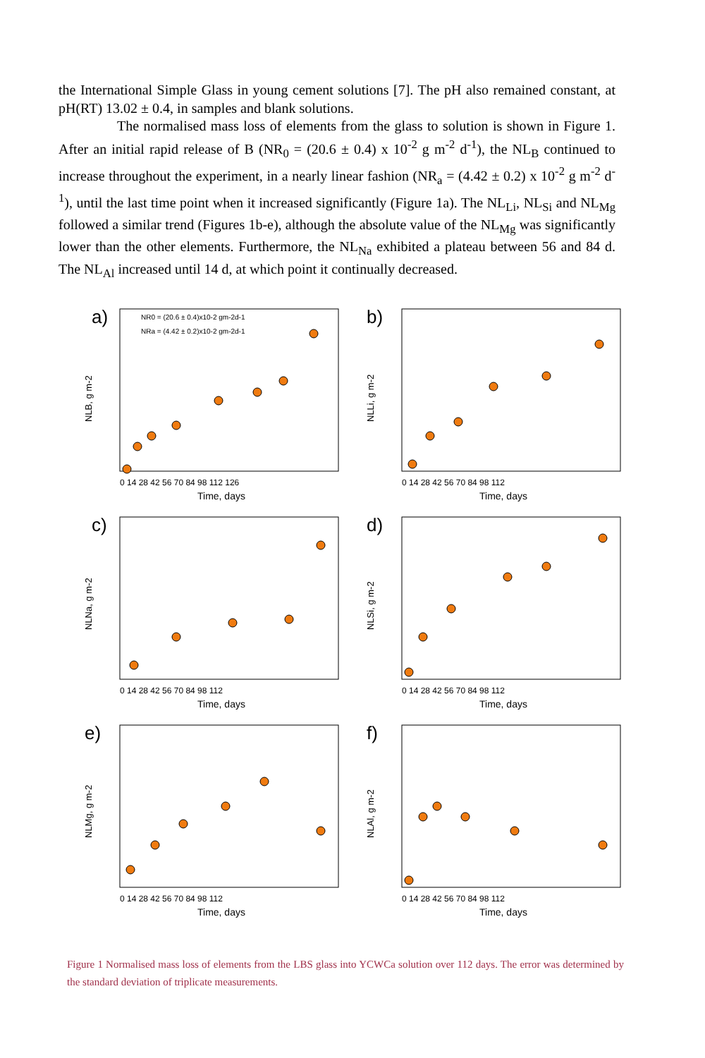the International Simple Glass in young cement solutions [7]. The pH also remained constant, at pH(RT) 13.02 ± 0.4, in samples and blank solutions.
The normalised mass loss of elements from the glass to solution is shown in Figure 1. After an initial rapid release of B (NR<sub>0</sub> = (20.6 ± 0.4) x 10<sup>-2</sup> g m<sup>-2</sup> d<sup>-1</sup>), the NL<sub>B</sub> continued to increase throughout the experiment, in a nearly linear fashion (NR<sub>a</sub> = (4.42 ± 0.2) x 10<sup>-2</sup> g m<sup>-2</sup> d<sup>-1</sup>), until the last time point when it increased significantly (Figure 1a). The NL<sub>Li</sub>, NL<sub>Si</sub> and NL<sub>Mg</sub> followed a similar trend (Figures 1b-e), although the absolute value of the NL<sub>Mg</sub> was significantly lower than the other elements. Furthermore, the NL<sub>Na</sub> exhibited a plateau between 56 and 84 d. The NL<sub>Al</sub> increased until 14 d, at which point it continually decreased.
a)
NR0 = (20.6 ± 0.4)x10-2 gm-2d-1
NRa = (4.42 ± 0.2)x10-2 gm-2d-1
0 14 28 42 56 70 84 98 112 126
Time, days
NLB, g m-2
b)
0 14 28 42 56 70 84 98 112
Time, days
NLLi, g m-2
c)
0 14 28 42 56 70 84 98 112
Time, days
NLNa, g m-2
d)
0 14 28 42 56 70 84 98 112
Time, days
NLSi, g m-2
e)
0 14 28 42 56 70 84 98 112
Time, days
NLMg, g m-2
f)
0 14 28 42 56 70 84 98 112
Time, days
NLAl, g m-2
Figure 1 Normalised mass loss of elements from the LBS glass into YCWCa solution over 112 days. The error was determined by the standard deviation of triplicate measurements.